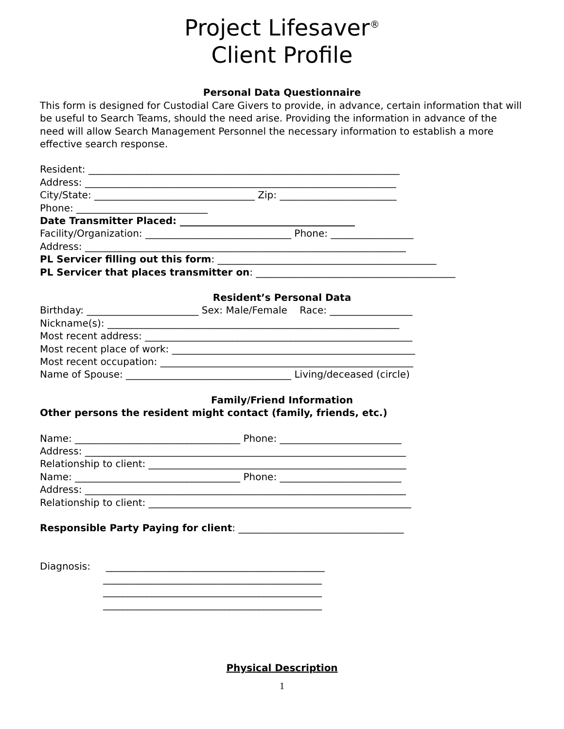Project Lifesaver<sup>®</sup>
Client Profile
Personal Data Questionnaire
This form is designed for Custodial Care Givers to provide, in advance, certain information that will be useful to Search Teams, should the need arise. Providing the information in advance of the need will allow Search Management Personnel the necessary information to establish a more effective search response.
Resident: ________________________________________________________________
Address: ________________________________________________________________
City/State: _________________________________ Zip: ________________________
Phone: ___________________________
Date Transmitter Placed: ____________________________________
Facility/Organization: ______________________________ Phone: _________________
Address: __________________________________________________________________
PL Servicer filling out this form: _____________________________________________
PL Servicer that places transmitter on: _________________________________________
Resident’s Personal Data
Birthday: _______________________ Sex: Male/Female Race: _________________
Nickname(s): ____________________________________________________________
Most recent address: _______________________________________________________
Most recent place of work: __________________________________________________
Most recent occupation: ____________________________________________________
Name of Spouse: __________________________________ Living/deceased (circle)
Family/Friend Information
Other persons the resident might contact (family, friends, etc.)
Name: __________________________________ Phone: _________________________
Address: __________________________________________________________________
Relationship to client: _____________________________________________________
Name: __________________________________ Phone: _________________________
Address: __________________________________________________________________
Relationship to client: ______________________________________________________
Responsible Party Paying for client: __________________________________
Diagnosis: _____________________________________________
_____________________________________________
_____________________________________________
_____________________________________________
Physical Description
1